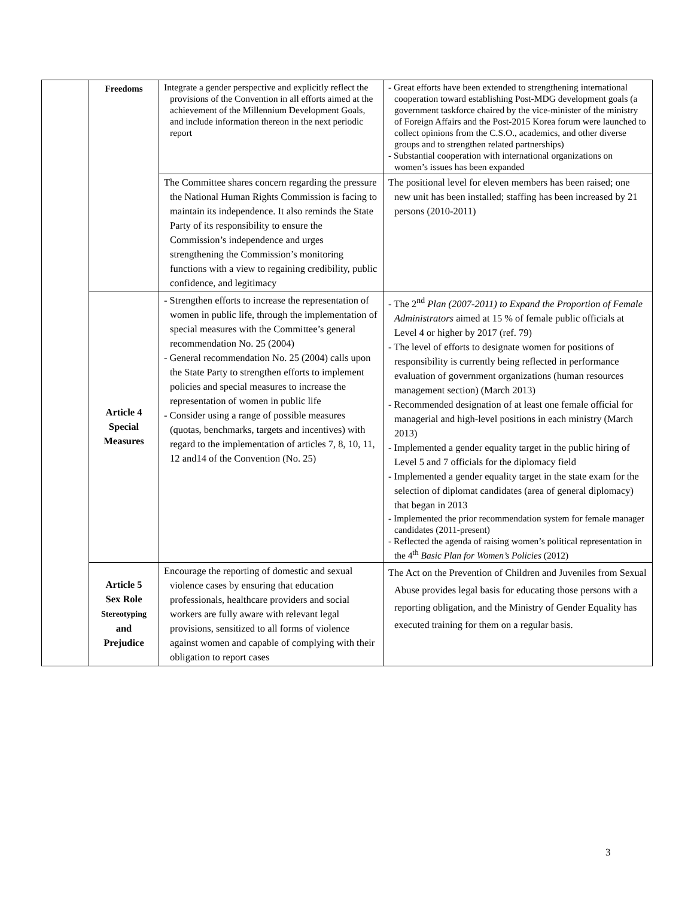| | Freedoms | Integrate a gender perspective and explicitly reflect the provisions of the Convention in all efforts aimed at the achievement of the Millennium Development Goals, and include information thereon in the next periodic report | - Great efforts have been extended to strengthening international cooperation toward establishing Post-MDG development goals (a government taskforce chaired by the vice-minister of the ministry of Foreign Affairs and the Post-2015 Korea forum were launched to collect opinions from the C.S.O., academics, and other diverse groups and to strengthen related partnerships) - Substantial cooperation with international organizations on women’s issues has been expanded |
| | | The Committee shares concern regarding the pressure the National Human Rights Commission is facing to maintain its independence. It also reminds the State Party of its responsibility to ensure the Commission’s independence and urges strengthening the Commission’s monitoring functions with a view to regaining credibility, public confidence, and legitimacy | The positional level for eleven members has been raised; one new unit has been installed; staffing has been increased by 21 persons (2010-2011) |
| | Article 4 Special Measures | - Strengthen efforts to increase the representation of women in public life, through the implementation of special measures with the Committee’s general recommendation No. 25 (2004) - General recommendation No. 25 (2004) calls upon the State Party to strengthen efforts to implement policies and special measures to increase the representation of women in public life - Consider using a range of possible measures (quotas, benchmarks, targets and incentives) with regard to the implementation of articles 7, 8, 10, 11, 12 and14 of the Convention (No. 25) | - The 2<sup>nd</sup> Plan (2007-2011) to Expand the Proportion of Female Administrators aimed at 15 % of female public officials at Level 4 or higher by 2017 (ref. 79) - The level of efforts to designate women for positions of responsibility is currently being reflected in performance evaluation of government organizations (human resources management section) (March 2013) - Recommended designation of at least one female official for managerial and high-level positions in each ministry (March 2013) - Implemented a gender equality target in the public hiring of Level 5 and 7 officials for the diplomacy field - Implemented a gender equality target in the state exam for the selection of diplomat candidates (area of general diplomacy) that began in 2013 - Implemented the prior recommendation system for female manager candidates (2011-present) - Reflected the agenda of raising women’s political representation in the 4<sup>th</sup> Basic Plan for Women’s Policies (2012) |
| | Article 5 Sex Role Stereotyping and Prejudice | Encourage the reporting of domestic and sexual violence cases by ensuring that education professionals, healthcare providers and social workers are fully aware with relevant legal provisions, sensitized to all forms of violence against women and capable of complying with their obligation to report cases | The Act on the Prevention of Children and Juveniles from Sexual Abuse provides legal basis for educating those persons with a reporting obligation, and the Ministry of Gender Equality has executed training for them on a regular basis. |
3